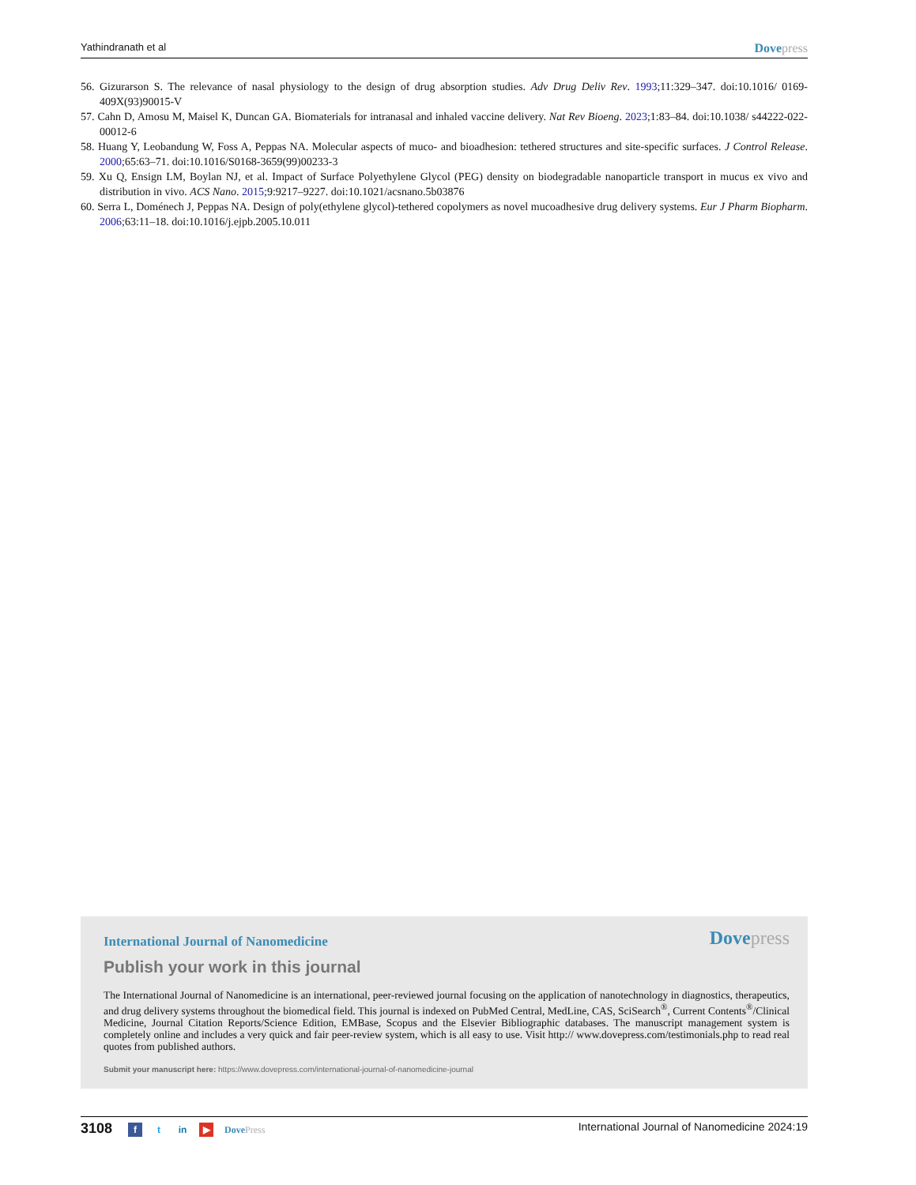Yathindranath et al Dovepress
56. Gizurarson S. The relevance of nasal physiology to the design of drug absorption studies. Adv Drug Deliv Rev. 1993;11:329–347. doi:10.1016/ 0169-409X(93)90015-V
57. Cahn D, Amosu M, Maisel K, Duncan GA. Biomaterials for intranasal and inhaled vaccine delivery. Nat Rev Bioeng. 2023;1:83–84. doi:10.1038/ s44222-022-00012-6
58. Huang Y, Leobandung W, Foss A, Peppas NA. Molecular aspects of muco- and bioadhesion: tethered structures and site-specific surfaces. J Control Release. 2000;65:63–71. doi:10.1016/S0168-3659(99)00233-3
59. Xu Q, Ensign LM, Boylan NJ, et al. Impact of Surface Polyethylene Glycol (PEG) density on biodegradable nanoparticle transport in mucus ex vivo and distribution in vivo. ACS Nano. 2015;9:9217–9227. doi:10.1021/acsnano.5b03876
60. Serra L, Doménech J, Peppas NA. Design of poly(ethylene glycol)-tethered copolymers as novel mucoadhesive drug delivery systems. Eur J Pharm Biopharm. 2006;63:11–18. doi:10.1016/j.ejpb.2005.10.011
International Journal of Nanomedicine Dovepress
Publish your work in this journal
The International Journal of Nanomedicine is an international, peer-reviewed journal focusing on the application of nanotechnology in diagnostics, therapeutics, and drug delivery systems throughout the biomedical field. This journal is indexed on PubMed Central, MedLine, CAS, SciSearch<sup>®</sup>, Current Contents<sup>®</sup>/Clinical Medicine, Journal Citation Reports/Science Edition, EMBase, Scopus and the Elsevier Bibliographic databases. The manuscript management system is completely online and includes a very quick and fair peer-review system, which is all easy to use. Visit http:// www.dovepress.com/testimonials.php to read real quotes from published authors.
Submit your manuscript here: https://www.dovepress.com/international-journal-of-nanomedicine-journal
3108 f t in ▶ DovePress
International Journal of Nanomedicine 2024:19